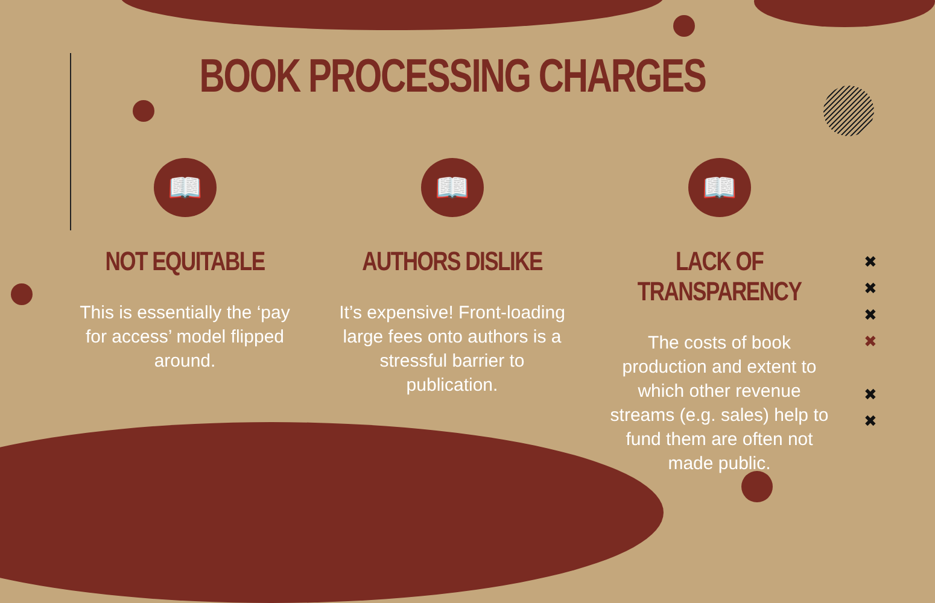✖
✖
✖
✖
✖
✖
BOOK PROCESSING CHARGES
📖
NOT EQUITABLE
This is essentially the ‘pay for access’ model flipped around.
📖
AUTHORS DISLIKE
It’s expensive! Front-loading large fees onto authors is a stressful barrier to publication.
📖
LACK OF TRANSPARENCY
The costs of book production and extent to which other revenue streams (e.g. sales) help to fund them are often not made public.